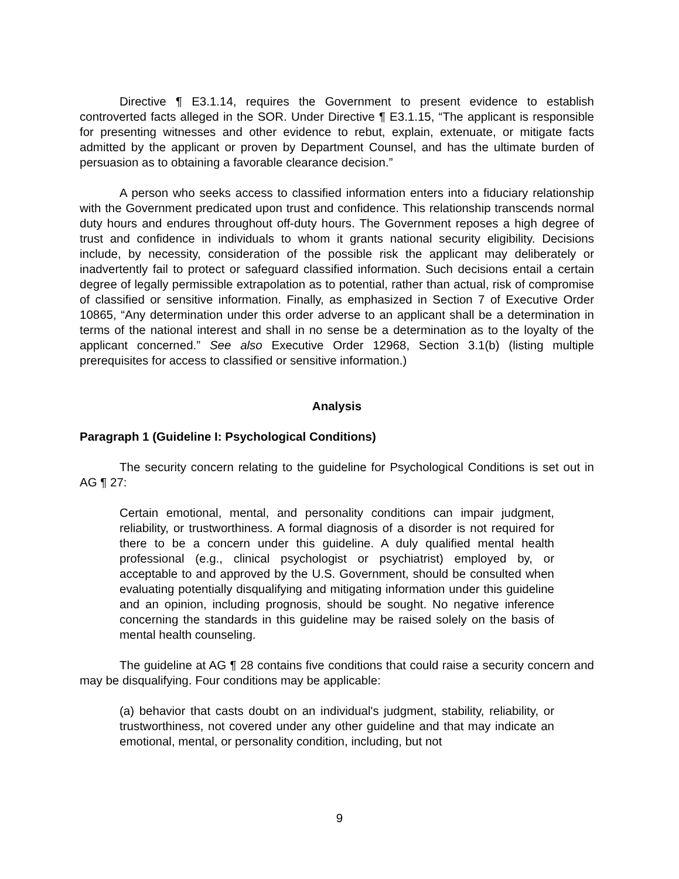Directive ¶ E3.1.14, requires the Government to present evidence to establish controverted facts alleged in the SOR. Under Directive ¶ E3.1.15, “The applicant is responsible for presenting witnesses and other evidence to rebut, explain, extenuate, or mitigate facts admitted by the applicant or proven by Department Counsel, and has the ultimate burden of persuasion as to obtaining a favorable clearance decision.”
A person who seeks access to classified information enters into a fiduciary relationship with the Government predicated upon trust and confidence. This relationship transcends normal duty hours and endures throughout off-duty hours. The Government reposes a high degree of trust and confidence in individuals to whom it grants national security eligibility. Decisions include, by necessity, consideration of the possible risk the applicant may deliberately or inadvertently fail to protect or safeguard classified information. Such decisions entail a certain degree of legally permissible extrapolation as to potential, rather than actual, risk of compromise of classified or sensitive information. Finally, as emphasized in Section 7 of Executive Order 10865, “Any determination under this order adverse to an applicant shall be a determination in terms of the national interest and shall in no sense be a determination as to the loyalty of the applicant concerned.” See also Executive Order 12968, Section 3.1(b) (listing multiple prerequisites for access to classified or sensitive information.)
Analysis
Paragraph 1 (Guideline I: Psychological Conditions)
The security concern relating to the guideline for Psychological Conditions is set out in AG ¶ 27:
Certain emotional, mental, and personality conditions can impair judgment, reliability, or trustworthiness. A formal diagnosis of a disorder is not required for there to be a concern under this guideline. A duly qualified mental health professional (e.g., clinical psychologist or psychiatrist) employed by, or acceptable to and approved by the U.S. Government, should be consulted when evaluating potentially disqualifying and mitigating information under this guideline and an opinion, including prognosis, should be sought. No negative inference concerning the standards in this guideline may be raised solely on the basis of mental health counseling.
The guideline at AG ¶ 28 contains five conditions that could raise a security concern and may be disqualifying. Four conditions may be applicable:
(a) behavior that casts doubt on an individual's judgment, stability, reliability, or trustworthiness, not covered under any other guideline and that may indicate an emotional, mental, or personality condition, including, but not
9